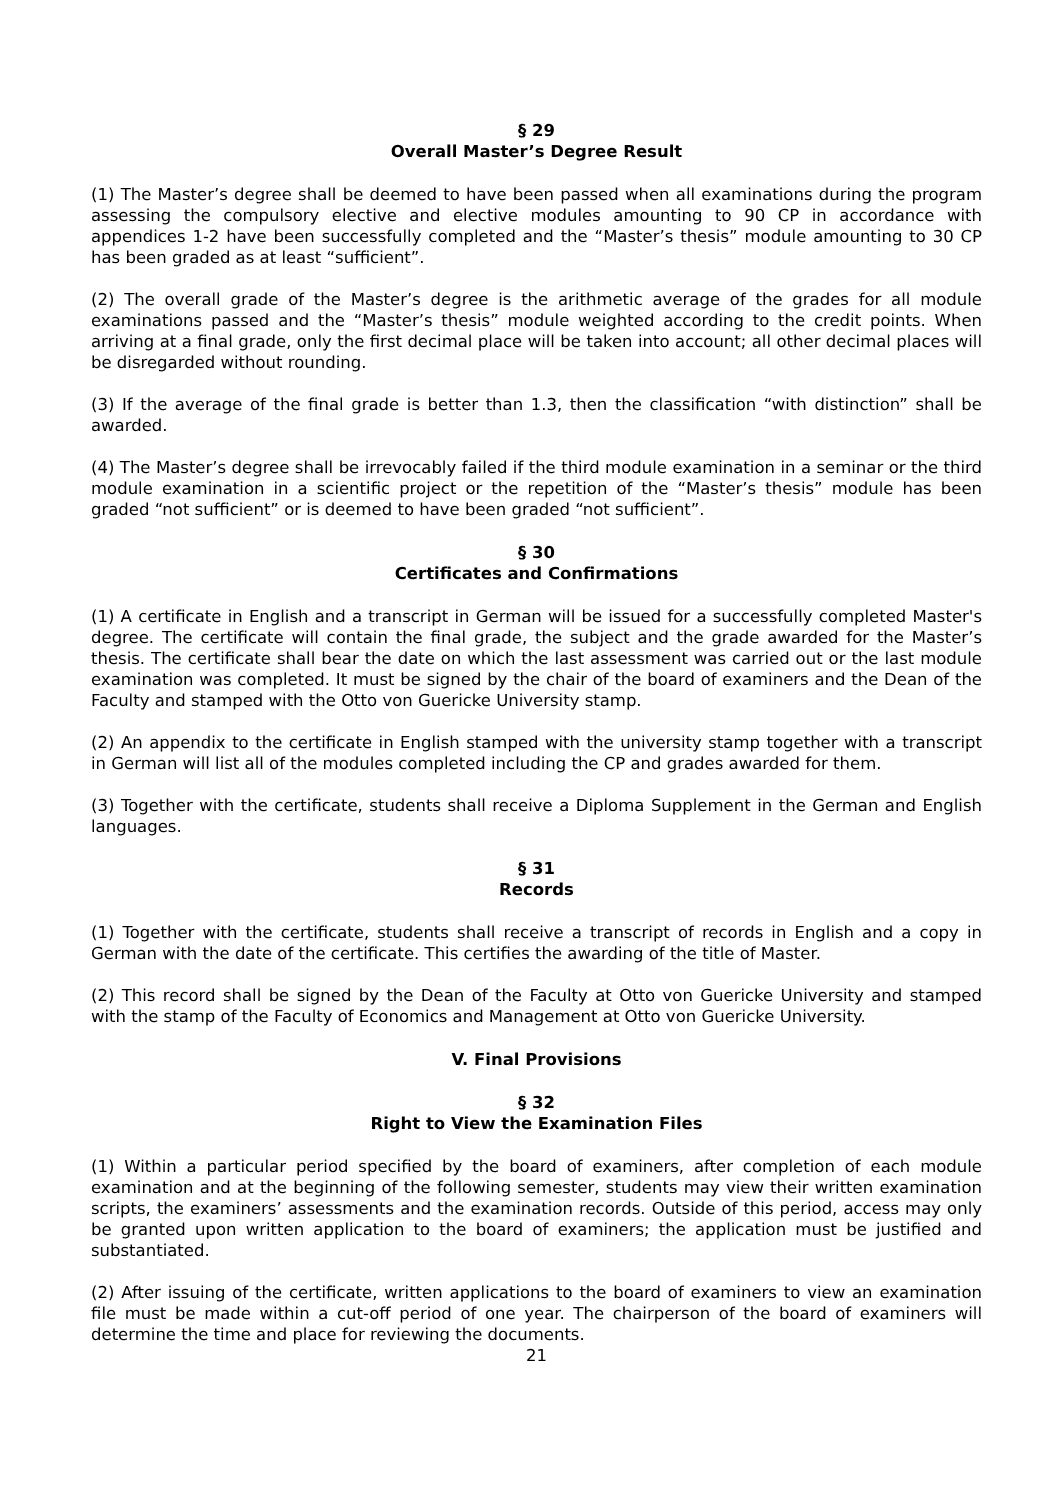§ 29
Overall Master’s Degree Result
(1) The Master’s degree shall be deemed to have been passed when all examinations during the program assessing the compulsory elective and elective modules amounting to 90 CP in accordance with appendices 1-2 have been successfully completed and the “Master’s thesis” module amounting to 30 CP has been graded as at least “sufficient”.
(2) The overall grade of the Master’s degree is the arithmetic average of the grades for all module examinations passed and the “Master’s thesis” module weighted according to the credit points. When arriving at a final grade, only the first decimal place will be taken into account; all other decimal places will be disregarded without rounding.
(3) If the average of the final grade is better than 1.3, then the classification “with distinction” shall be awarded.
(4) The Master’s degree shall be irrevocably failed if the third module examination in a seminar or the third module examination in a scientific project or the repetition of the “Master’s thesis” module has been graded “not sufficient” or is deemed to have been graded “not sufficient”.
§ 30
Certificates and Confirmations
(1) A certificate in English and a transcript in German will be issued for a successfully completed Master's degree. The certificate will contain the final grade, the subject and the grade awarded for the Master’s thesis. The certificate shall bear the date on which the last assessment was carried out or the last module examination was completed. It must be signed by the chair of the board of examiners and the Dean of the Faculty and stamped with the Otto von Guericke University stamp.
(2) An appendix to the certificate in English stamped with the university stamp together with a transcript in German will list all of the modules completed including the CP and grades awarded for them.
(3) Together with the certificate, students shall receive a Diploma Supplement in the German and English languages.
§ 31
Records
(1) Together with the certificate, students shall receive a transcript of records in English and a copy in German with the date of the certificate. This certifies the awarding of the title of Master.
(2) This record shall be signed by the Dean of the Faculty at Otto von Guericke University and stamped with the stamp of the Faculty of Economics and Management at Otto von Guericke University.
V. Final Provisions
§ 32
Right to View the Examination Files
(1) Within a particular period specified by the board of examiners, after completion of each module examination and at the beginning of the following semester, students may view their written examination scripts, the examiners’ assessments and the examination records. Outside of this period, access may only be granted upon written application to the board of examiners; the application must be justified and substantiated.
(2) After issuing of the certificate, written applications to the board of examiners to view an examination file must be made within a cut-off period of one year. The chairperson of the board of examiners will determine the time and place for reviewing the documents.
21